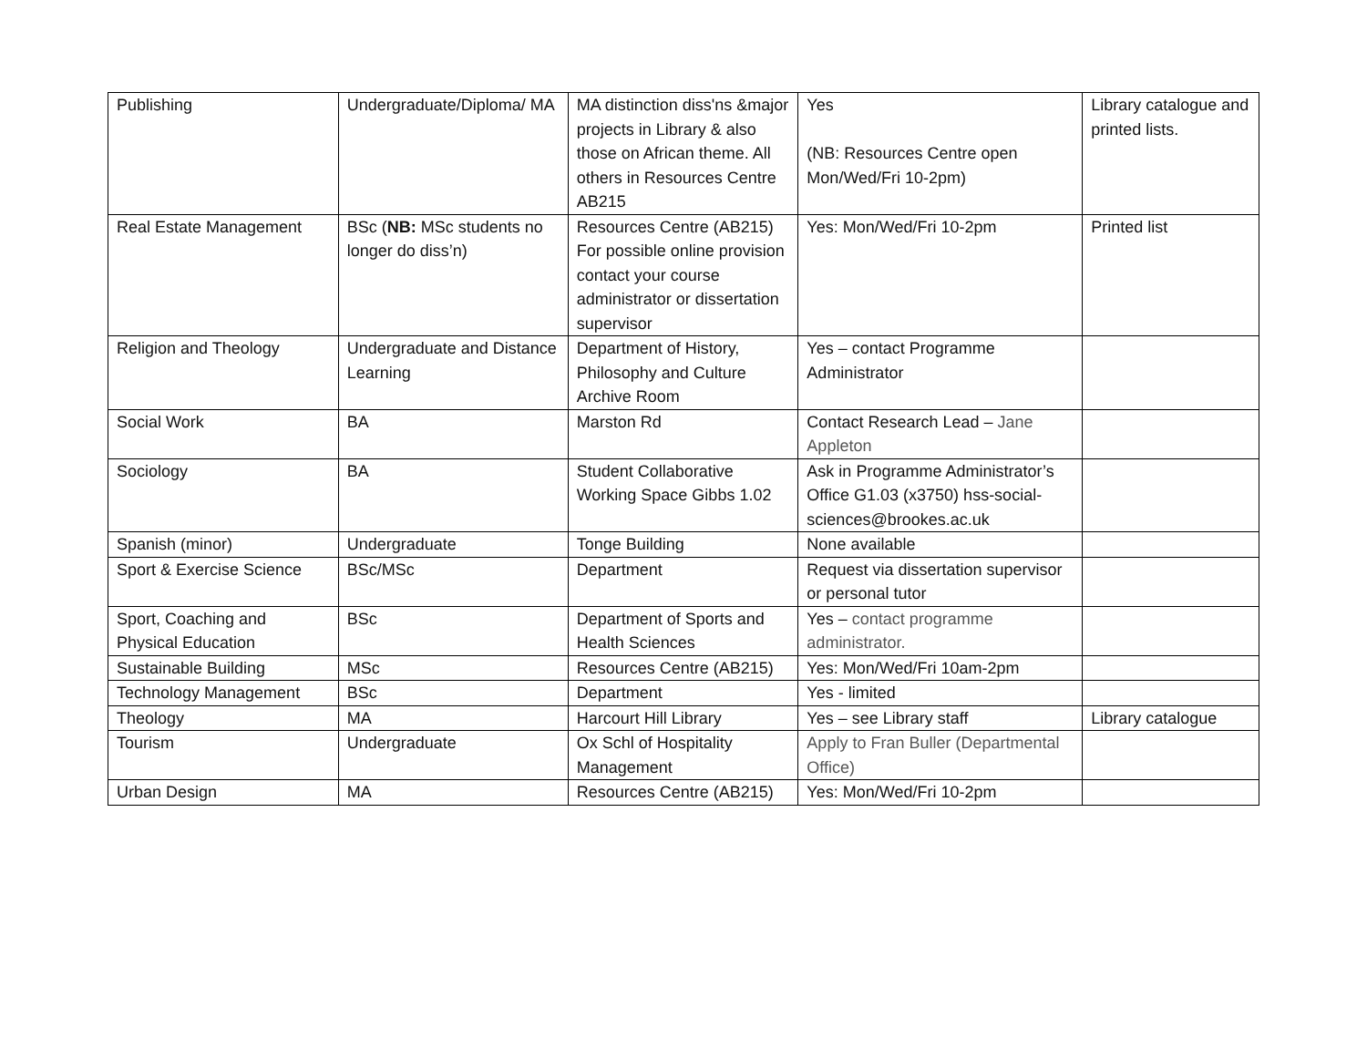| Publishing | Undergraduate/Diploma/ MA | MA distinction diss'ns &major projects in Library & also those on African theme. All others in Resources Centre AB215 | Yes (NB: Resources Centre open Mon/Wed/Fri 10-2pm) | Library catalogue and printed lists. |
| Real Estate Management | BSc ( NB: MSc students no longer do diss’n) | Resources Centre (AB215) For possible online provision contact your course administrator or dissertation supervisor | Yes: Mon/Wed/Fri 10-2pm | Printed list |
| Religion and Theology | Undergraduate and Distance Learning | Department of History, Philosophy and Culture Archive Room | Yes – contact Programme Administrator | |
| Social Work | BA | Marston Rd | Contact Research Lead – Jane Appleton | |
| Sociology | BA | Student Collaborative Working Space Gibbs 1.02 | Ask in Programme Administrator’s Office G1.03 (x3750) hss-social-sciences@brookes.ac.uk | |
| Spanish (minor) | Undergraduate | Tonge Building | None available | |
| Sport & Exercise Science | BSc/MSc | Department | Request via dissertation supervisor or personal tutor | |
| Sport, Coaching and Physical Education | BSc | Department of Sports and Health Sciences | Yes – contact programme administrator. | |
| Sustainable Building | MSc | Resources Centre (AB215) | Yes: Mon/Wed/Fri 10am-2pm | |
| Technology Management | BSc | Department | Yes - limited | |
| Theology | MA | Harcourt Hill Library | Yes – see Library staff | Library catalogue |
| Tourism | Undergraduate | Ox Schl of Hospitality Management | Apply to Fran Buller (Departmental Office) | |
| Urban Design | MA | Resources Centre (AB215) | Yes: Mon/Wed/Fri 10-2pm | |